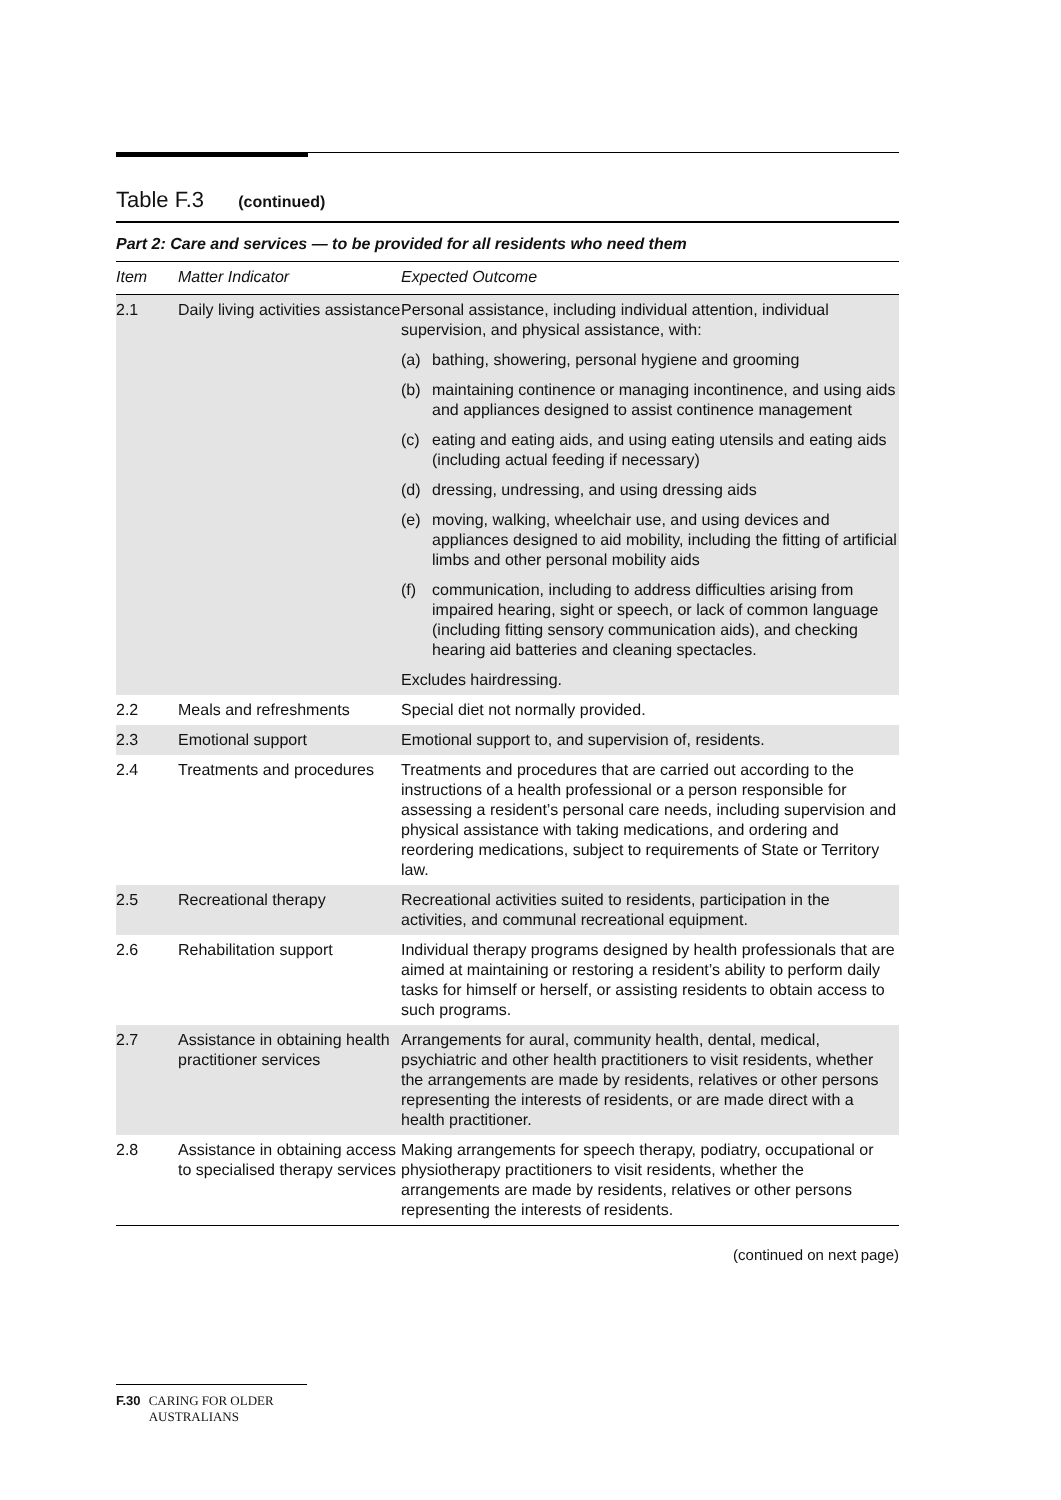Table F.3 (continued)
Part 2: Care and services — to be provided for all residents who need them
| Item | Matter Indicator | Expected Outcome |
| --- | --- | --- |
| 2.1 | Daily living activities assistance | Personal assistance, including individual attention, individual supervision, and physical assistance, with: |
| | | (a) bathing, showering, personal hygiene and grooming |
| | | (b) maintaining continence or managing incontinence, and using aids and appliances designed to assist continence management |
| | | (c) eating and eating aids, and using eating utensils and eating aids (including actual feeding if necessary) |
| | | (d) dressing, undressing, and using dressing aids |
| | | (e) moving, walking, wheelchair use, and using devices and appliances designed to aid mobility, including the fitting of artificial limbs and other personal mobility aids |
| | | (f) communication, including to address difficulties arising from impaired hearing, sight or speech, or lack of common language (including fitting sensory communication aids), and checking hearing aid batteries and cleaning spectacles. |
| | | Excludes hairdressing. |
| 2.2 | Meals and refreshments | Special diet not normally provided. |
| 2.3 | Emotional support | Emotional support to, and supervision of, residents. |
| 2.4 | Treatments and procedures | Treatments and procedures that are carried out according to the instructions of a health professional or a person responsible for assessing a resident’s personal care needs, including supervision and physical assistance with taking medications, and ordering and reordering medications, subject to requirements of State or Territory law. |
| 2.5 | Recreational therapy | Recreational activities suited to residents, participation in the activities, and communal recreational equipment. |
| 2.6 | Rehabilitation support | Individual therapy programs designed by health professionals that are aimed at maintaining or restoring a resident’s ability to perform daily tasks for himself or herself, or assisting residents to obtain access to such programs. |
| 2.7 | Assistance in obtaining health practitioner services | Arrangements for aural, community health, dental, medical, psychiatric and other health practitioners to visit residents, whether the arrangements are made by residents, relatives or other persons representing the interests of residents, or are made direct with a health practitioner. |
| 2.8 | Assistance in obtaining access to specialised therapy services | Making arrangements for speech therapy, podiatry, occupational or physiotherapy practitioners to visit residents, whether the arrangements are made by residents, relatives or other persons representing the interests of residents. |
(continued on next page)
F.30 CARING FOR OLDER AUSTRALIANS